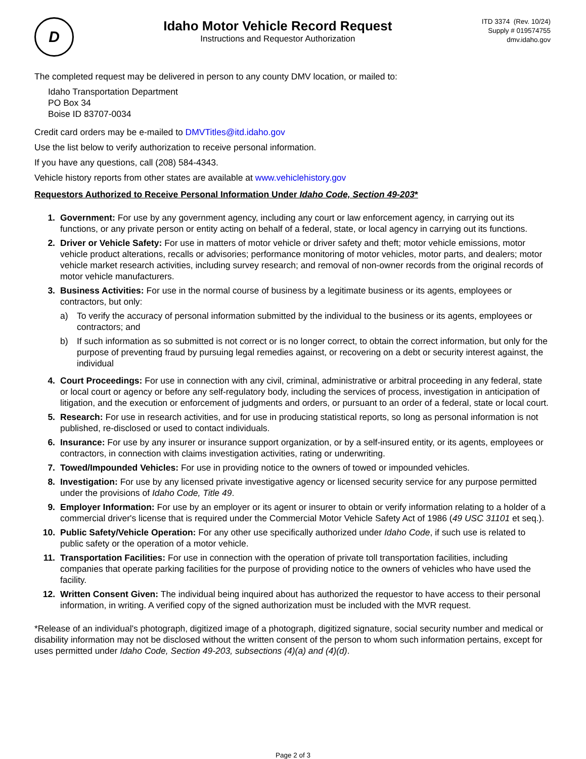D
Idaho Motor Vehicle Record Request
Instructions and Requestor Authorization
ITD 3374 (Rev. 10/24)
Supply # 019574755
dmv.idaho.gov
The completed request may be delivered in person to any county DMV location, or mailed to:
Idaho Transportation Department
PO Box 34
Boise ID 83707-0034
Credit card orders may be e-mailed to DMVTitles@itd.idaho.gov
Use the list below to verify authorization to receive personal information.
If you have any questions, call (208) 584-4343.
Vehicle history reports from other states are available at www.vehiclehistory.gov
Requestors Authorized to Receive Personal Information Under Idaho Code, Section 49-203*
1. Government: For use by any government agency, including any court or law enforcement agency, in carrying out its functions, or any private person or entity acting on behalf of a federal, state, or local agency in carrying out its functions.
2. Driver or Vehicle Safety: For use in matters of motor vehicle or driver safety and theft; motor vehicle emissions, motor vehicle product alterations, recalls or advisories; performance monitoring of motor vehicles, motor parts, and dealers; motor vehicle market research activities, including survey research; and removal of non-owner records from the original records of motor vehicle manufacturers.
3. Business Activities: For use in the normal course of business by a legitimate business or its agents, employees or contractors, but only:
a) To verify the accuracy of personal information submitted by the individual to the business or its agents, employees or contractors; and
b) If such information as so submitted is not correct or is no longer correct, to obtain the correct information, but only for the purpose of preventing fraud by pursuing legal remedies against, or recovering on a debt or security interest against, the individual
4. Court Proceedings: For use in connection with any civil, criminal, administrative or arbitral proceeding in any federal, state or local court or agency or before any self-regulatory body, including the services of process, investigation in anticipation of litigation, and the execution or enforcement of judgments and orders, or pursuant to an order of a federal, state or local court.
5. Research: For use in research activities, and for use in producing statistical reports, so long as personal information is not published, re-disclosed or used to contact individuals.
6. Insurance: For use by any insurer or insurance support organization, or by a self-insured entity, or its agents, employees or contractors, in connection with claims investigation activities, rating or underwriting.
7. Towed/Impounded Vehicles: For use in providing notice to the owners of towed or impounded vehicles.
8. Investigation: For use by any licensed private investigative agency or licensed security service for any purpose permitted under the provisions of Idaho Code, Title 49.
9. Employer Information: For use by an employer or its agent or insurer to obtain or verify information relating to a holder of a commercial driver's license that is required under the Commercial Motor Vehicle Safety Act of 1986 (49 USC 31101 et seq.).
10. Public Safety/Vehicle Operation: For any other use specifically authorized under Idaho Code, if such use is related to public safety or the operation of a motor vehicle.
11. Transportation Facilities: For use in connection with the operation of private toll transportation facilities, including companies that operate parking facilities for the purpose of providing notice to the owners of vehicles who have used the facility.
12. Written Consent Given: The individual being inquired about has authorized the requestor to have access to their personal information, in writing. A verified copy of the signed authorization must be included with the MVR request.
*Release of an individual's photograph, digitized image of a photograph, digitized signature, social security number and medical or disability information may not be disclosed without the written consent of the person to whom such information pertains, except for uses permitted under Idaho Code, Section 49-203, subsections (4)(a) and (4)(d).
Page 2 of 3